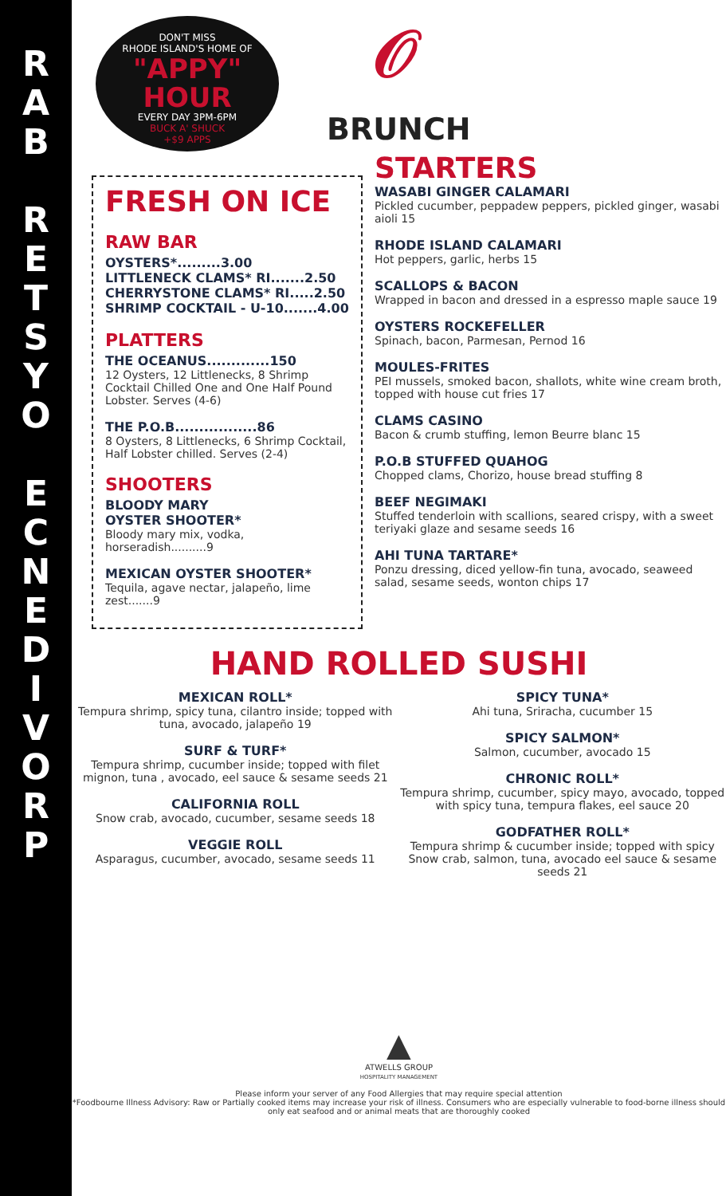R
A
B
R
E
T
S
Y
O
E
C
N
E
D
I
V
O
R
P
DON'T MISS
RHODE ISLAND'S HOME OF
"APPY" HOUR
EVERY DAY 3PM-6PM
BUCK A' SHUCK
+$9 APPS
𝒪
BRUNCH
FRESH ON ICE
RAW BAR
OYSTERS*.........3.00
LITTLENECK CLAMS* RI.......2.50
CHERRYSTONE CLAMS* RI.....2.50
SHRIMP COCKTAIL - U-10.......4.00
PLATTERS
THE OCEANUS.............150
12 Oysters, 12 Littlenecks, 8 Shrimp Cocktail Chilled One and One Half Pound Lobster. Serves (4-6)
THE P.O.B.................86
8 Oysters, 8 Littlenecks, 6 Shrimp Cocktail, Half Lobster chilled. Serves (2-4)
SHOOTERS
BLOODY MARY
OYSTER SHOOTER*
Bloody mary mix, vodka, horseradish..........9
MEXICAN OYSTER SHOOTER*
Tequila, agave nectar, jalapeño, lime zest.......9
STARTERS
WASABI GINGER CALAMARI
Pickled cucumber, peppadew peppers, pickled ginger, wasabi aioli 15
RHODE ISLAND CALAMARI
Hot peppers, garlic, herbs 15
SCALLOPS & BACON
Wrapped in bacon and dressed in a espresso maple sauce 19
OYSTERS ROCKEFELLER
Spinach, bacon, Parmesan, Pernod 16
MOULES-FRITES
PEI mussels, smoked bacon, shallots, white wine cream broth, topped with house cut fries 17
CLAMS CASINO
Bacon & crumb stuffing, lemon Beurre blanc 15
P.O.B STUFFED QUAHOG
Chopped clams, Chorizo, house bread stuffing 8
BEEF NEGIMAKI
Stuffed tenderloin with scallions, seared crispy, with a sweet teriyaki glaze and sesame seeds 16
AHI TUNA TARTARE*
Ponzu dressing, diced yellow-fin tuna, avocado, seaweed salad, sesame seeds, wonton chips 17
HAND ROLLED SUSHI
MEXICAN ROLL*
Tempura shrimp, spicy tuna, cilantro inside; topped with tuna, avocado, jalapeño 19
SURF & TURF*
Tempura shrimp, cucumber inside; topped with filet mignon, tuna , avocado, eel sauce & sesame seeds 21
CALIFORNIA ROLL
Snow crab, avocado, cucumber, sesame seeds 18
VEGGIE ROLL
Asparagus, cucumber, avocado, sesame seeds 11
SPICY TUNA*
Ahi tuna, Sriracha, cucumber 15
SPICY SALMON*
Salmon, cucumber, avocado 15
CHRONIC ROLL*
Tempura shrimp, cucumber, spicy mayo, avocado, topped with spicy tuna, tempura flakes, eel sauce 20
GODFATHER ROLL*
Tempura shrimp & cucumber inside; topped with spicy Snow crab, salmon, tuna, avocado eel sauce & sesame seeds 21
▲
ATWELLS GROUP
HOSPITALITY MANAGEMENT
Please inform your server of any Food Allergies that may require special attention
*Foodbourne Illness Advisory: Raw or Partially cooked items may increase your risk of illness. Consumers who are especially vulnerable to food-borne illness should only eat seafood and or animal meats that are thoroughly cooked